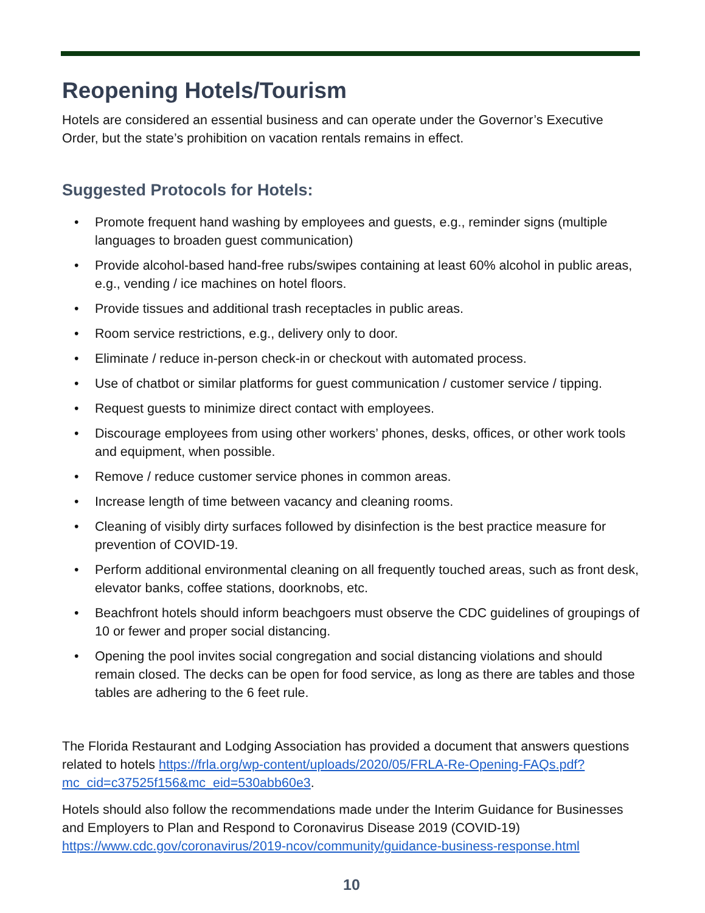Reopening Hotels/Tourism
Hotels are considered an essential business and can operate under the Governor’s Executive Order, but the state’s prohibition on vacation rentals remains in effect.
Suggested Protocols for Hotels:
• Promote frequent hand washing by employees and guests, e.g., reminder signs (multiple languages to broaden guest communication)
• Provide alcohol-based hand-free rubs/swipes containing at least 60% alcohol in public areas, e.g., vending / ice machines on hotel floors.
• Provide tissues and additional trash receptacles in public areas.
• Room service restrictions, e.g., delivery only to door.
• Eliminate / reduce in-person check-in or checkout with automated process.
• Use of chatbot or similar platforms for guest communication / customer service / tipping.
• Request guests to minimize direct contact with employees.
• Discourage employees from using other workers’ phones, desks, offices, or other work tools and equipment, when possible.
• Remove / reduce customer service phones in common areas.
• Increase length of time between vacancy and cleaning rooms.
• Cleaning of visibly dirty surfaces followed by disinfection is the best practice measure for prevention of COVID-19.
• Perform additional environmental cleaning on all frequently touched areas, such as front desk, elevator banks, coffee stations, doorknobs, etc.
• Beachfront hotels should inform beachgoers must observe the CDC guidelines of groupings of 10 or fewer and proper social distancing.
• Opening the pool invites social congregation and social distancing violations and should remain closed. The decks can be open for food service, as long as there are tables and those tables are adhering to the 6 feet rule.
The Florida Restaurant and Lodging Association has provided a document that answers questions related to hotels https://frla.org/wp-content/uploads/2020/05/FRLA-Re-Opening-FAQs.pdf?mc_cid=c37525f156&mc_eid=530abb60e3.
Hotels should also follow the recommendations made under the Interim Guidance for Businesses and Employers to Plan and Respond to Coronavirus Disease 2019 (COVID-19) https://www.cdc.gov/coronavirus/2019-ncov/community/guidance-business-response.html
10